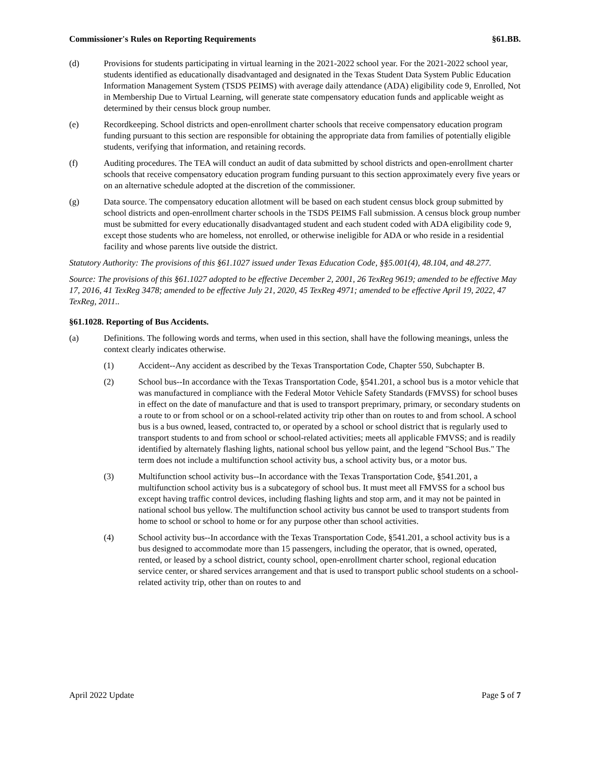Commissioner's Rules on Reporting Requirements §61.BB.
(d) Provisions for students participating in virtual learning in the 2021-2022 school year. For the 2021-2022 school year, students identified as educationally disadvantaged and designated in the Texas Student Data System Public Education Information Management System (TSDS PEIMS) with average daily attendance (ADA) eligibility code 9, Enrolled, Not in Membership Due to Virtual Learning, will generate state compensatory education funds and applicable weight as determined by their census block group number.
(e) Recordkeeping. School districts and open-enrollment charter schools that receive compensatory education program funding pursuant to this section are responsible for obtaining the appropriate data from families of potentially eligible students, verifying that information, and retaining records.
(f) Auditing procedures. The TEA will conduct an audit of data submitted by school districts and open-enrollment charter schools that receive compensatory education program funding pursuant to this section approximately every five years or on an alternative schedule adopted at the discretion of the commissioner.
(g) Data source. The compensatory education allotment will be based on each student census block group submitted by school districts and open-enrollment charter schools in the TSDS PEIMS Fall submission. A census block group number must be submitted for every educationally disadvantaged student and each student coded with ADA eligibility code 9, except those students who are homeless, not enrolled, or otherwise ineligible for ADA or who reside in a residential facility and whose parents live outside the district.
Statutory Authority: The provisions of this §61.1027 issued under Texas Education Code, §§5.001(4), 48.104, and 48.277.
Source: The provisions of this §61.1027 adopted to be effective December 2, 2001, 26 TexReg 9619; amended to be effective May 17, 2016, 41 TexReg 3478; amended to be effective July 21, 2020, 45 TexReg 4971; amended to be effective April 19, 2022, 47 TexReg, 2011..
§61.1028. Reporting of Bus Accidents.
(a) Definitions. The following words and terms, when used in this section, shall have the following meanings, unless the context clearly indicates otherwise.
(1) Accident--Any accident as described by the Texas Transportation Code, Chapter 550, Subchapter B.
(2) School bus--In accordance with the Texas Transportation Code, §541.201, a school bus is a motor vehicle that was manufactured in compliance with the Federal Motor Vehicle Safety Standards (FMVSS) for school buses in effect on the date of manufacture and that is used to transport preprimary, primary, or secondary students on a route to or from school or on a school-related activity trip other than on routes to and from school. A school bus is a bus owned, leased, contracted to, or operated by a school or school district that is regularly used to transport students to and from school or school-related activities; meets all applicable FMVSS; and is readily identified by alternately flashing lights, national school bus yellow paint, and the legend "School Bus." The term does not include a multifunction school activity bus, a school activity bus, or a motor bus.
(3) Multifunction school activity bus--In accordance with the Texas Transportation Code, §541.201, a multifunction school activity bus is a subcategory of school bus. It must meet all FMVSS for a school bus except having traffic control devices, including flashing lights and stop arm, and it may not be painted in national school bus yellow. The multifunction school activity bus cannot be used to transport students from home to school or school to home or for any purpose other than school activities.
(4) School activity bus--In accordance with the Texas Transportation Code, §541.201, a school activity bus is a bus designed to accommodate more than 15 passengers, including the operator, that is owned, operated, rented, or leased by a school district, county school, open-enrollment charter school, regional education service center, or shared services arrangement and that is used to transport public school students on a school-related activity trip, other than on routes to and
April 2022 Update Page 5 of 7